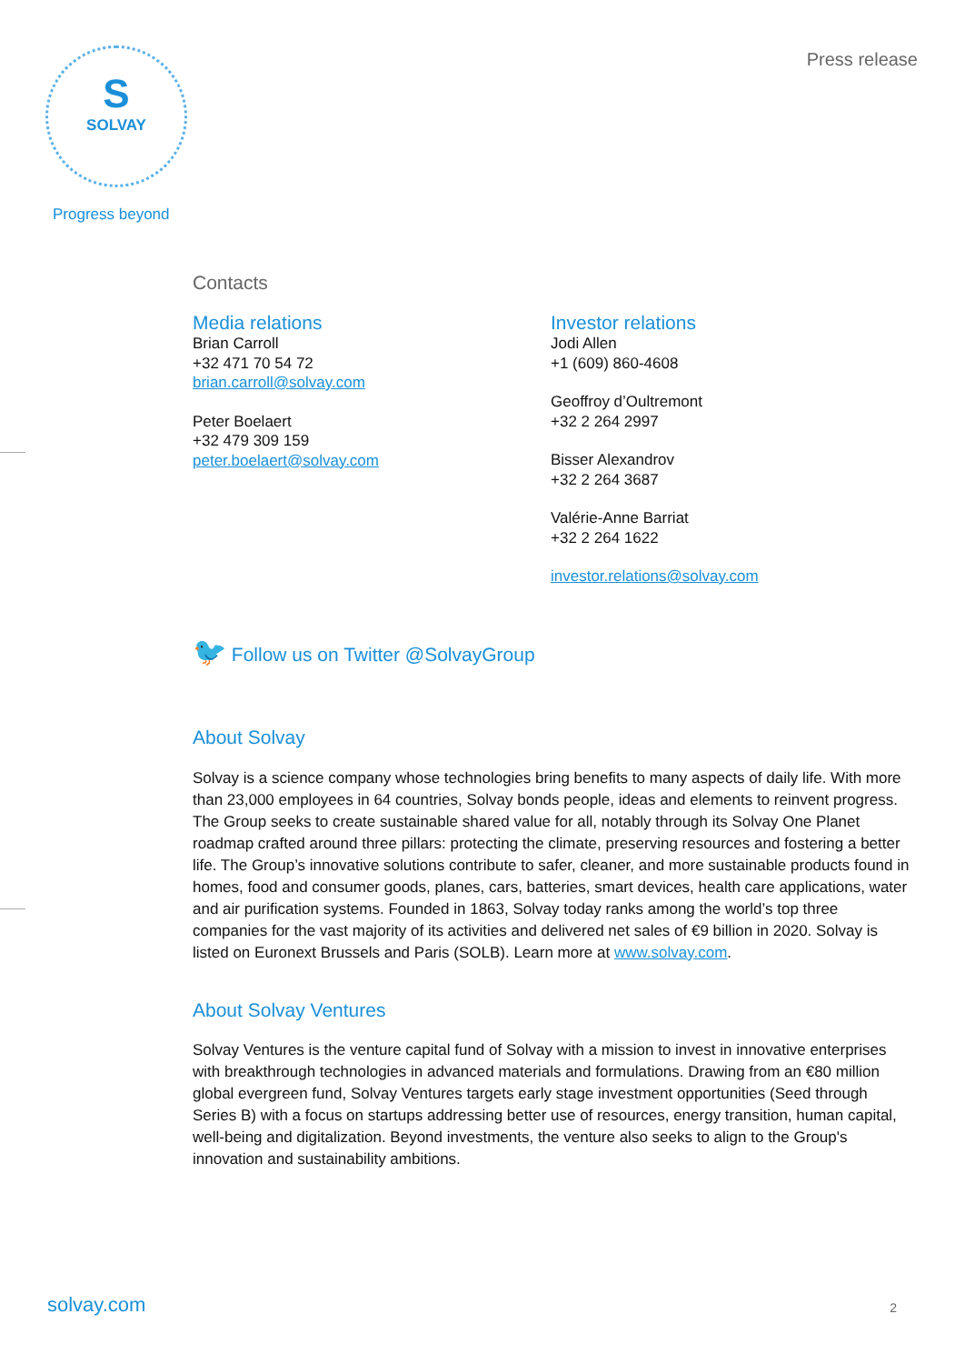S
SOLVAY
Progress beyond
Press release
Contacts
Media relations
Brian Carroll
+32 471 70 54 72
brian.carroll@solvay.com
Peter Boelaert
+32 479 309 159
peter.boelaert@solvay.com
Investor relations
Jodi Allen
+1 (609) 860-4608
Geoffroy d’Oultremont
+32 2 264 2997
Bisser Alexandrov
+32 2 264 3687
Valérie-Anne Barriat
+32 2 264 1622
investor.relations@solvay.com
🐦 Follow us on Twitter @SolvayGroup
About Solvay
Solvay is a science company whose technologies bring benefits to many aspects of daily life. With more than 23,000 employees in 64 countries, Solvay bonds people, ideas and elements to reinvent progress. The Group seeks to create sustainable shared value for all, notably through its Solvay One Planet roadmap crafted around three pillars: protecting the climate, preserving resources and fostering a better life. The Group’s innovative solutions contribute to safer, cleaner, and more sustainable products found in homes, food and consumer goods, planes, cars, batteries, smart devices, health care applications, water and air purification systems. Founded in 1863, Solvay today ranks among the world’s top three companies for the vast majority of its activities and delivered net sales of €9 billion in 2020. Solvay is listed on Euronext Brussels and Paris (SOLB). Learn more at www.solvay.com.
About Solvay Ventures
Solvay Ventures is the venture capital fund of Solvay with a mission to invest in innovative enterprises with breakthrough technologies in advanced materials and formulations. Drawing from an €80 million global evergreen fund, Solvay Ventures targets early stage investment opportunities (Seed through Series B) with a focus on startups addressing better use of resources, energy transition, human capital, well-being and digitalization. Beyond investments, the venture also seeks to align to the Group's innovation and sustainability ambitions.
solvay.com 2